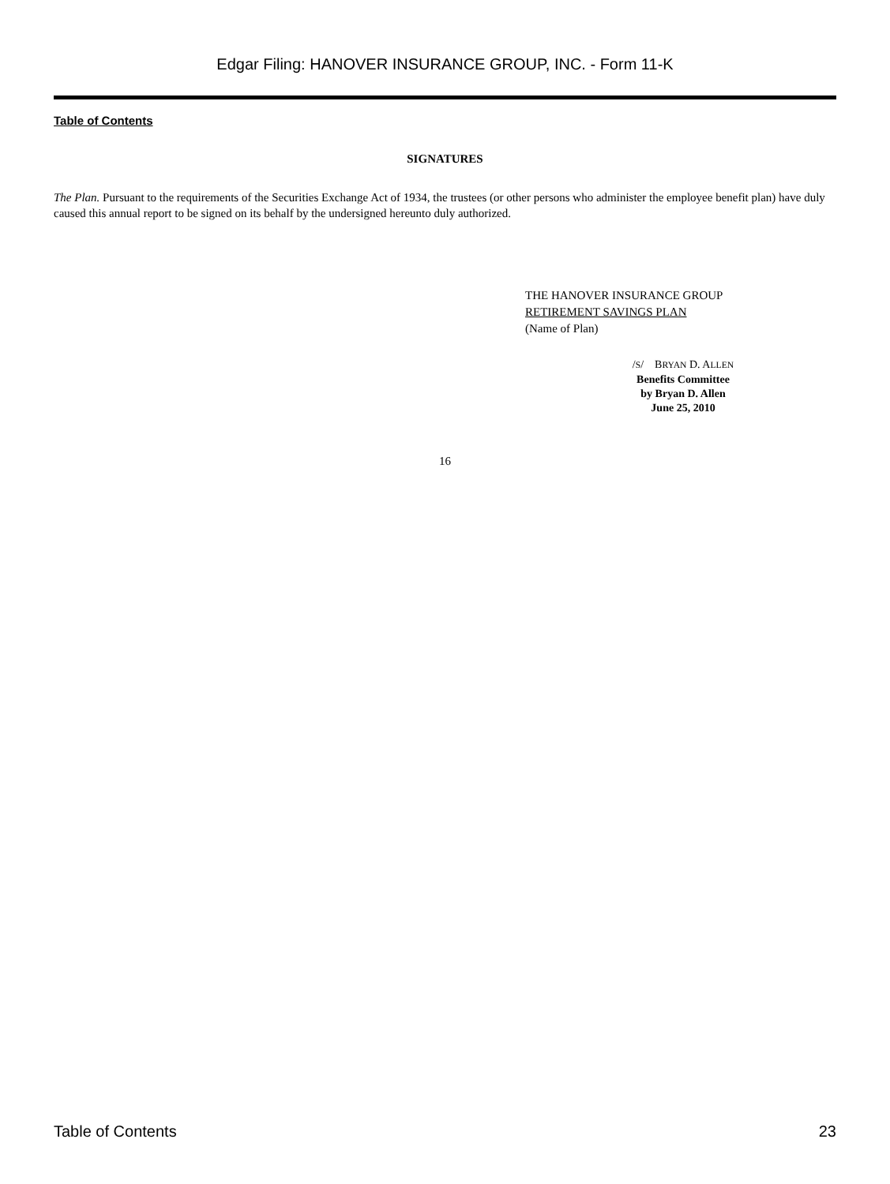Edgar Filing: HANOVER INSURANCE GROUP, INC. - Form 11-K
Table of Contents
SIGNATURES
The Plan. Pursuant to the requirements of the Securities Exchange Act of 1934, the trustees (or other persons who administer the employee benefit plan) have duly caused this annual report to be signed on its behalf by the undersigned hereunto duly authorized.
THE HANOVER INSURANCE GROUP
RETIREMENT SAVINGS PLAN
(Name of Plan)
/S/ BRYAN D. ALLEN
Benefits Committee
by Bryan D. Allen
June 25, 2010
16
Table of Contents 23